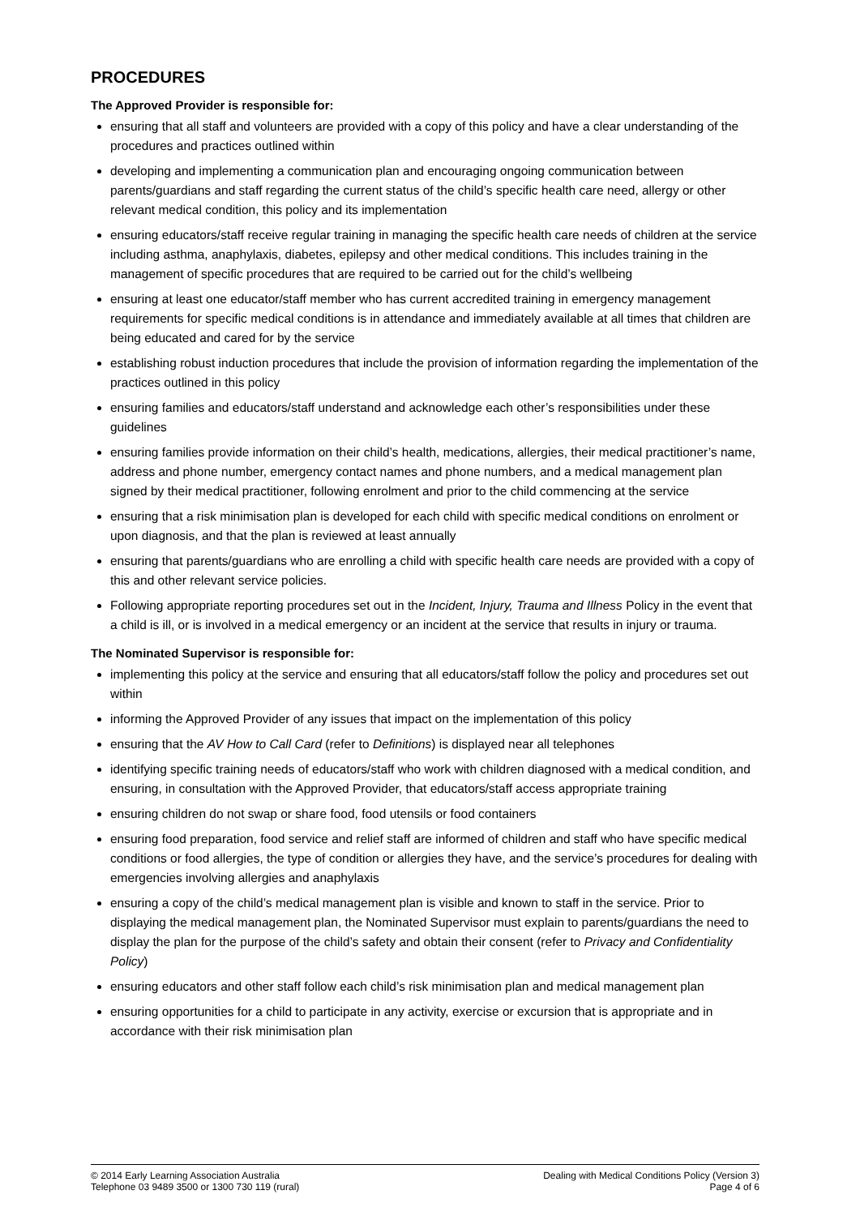PROCEDURES
The Approved Provider is responsible for:
ensuring that all staff and volunteers are provided with a copy of this policy and have a clear understanding of the procedures and practices outlined within
developing and implementing a communication plan and encouraging ongoing communication between parents/guardians and staff regarding the current status of the child’s specific health care need, allergy or other relevant medical condition, this policy and its implementation
ensuring educators/staff receive regular training in managing the specific health care needs of children at the service including asthma, anaphylaxis, diabetes, epilepsy and other medical conditions. This includes training in the management of specific procedures that are required to be carried out for the child’s wellbeing
ensuring at least one educator/staff member who has current accredited training in emergency management requirements for specific medical conditions is in attendance and immediately available at all times that children are being educated and cared for by the service
establishing robust induction procedures that include the provision of information regarding the implementation of the practices outlined in this policy
ensuring families and educators/staff understand and acknowledge each other’s responsibilities under these guidelines
ensuring families provide information on their child’s health, medications, allergies, their medical practitioner’s name, address and phone number, emergency contact names and phone numbers, and a medical management plan signed by their medical practitioner, following enrolment and prior to the child commencing at the service
ensuring that a risk minimisation plan is developed for each child with specific medical conditions on enrolment or upon diagnosis, and that the plan is reviewed at least annually
ensuring that parents/guardians who are enrolling a child with specific health care needs are provided with a copy of this and other relevant service policies.
Following appropriate reporting procedures set out in the Incident, Injury, Trauma and Illness Policy in the event that a child is ill, or is involved in a medical emergency or an incident at the service that results in injury or trauma.
The Nominated Supervisor is responsible for:
implementing this policy at the service and ensuring that all educators/staff follow the policy and procedures set out within
informing the Approved Provider of any issues that impact on the implementation of this policy
ensuring that the AV How to Call Card (refer to Definitions) is displayed near all telephones
identifying specific training needs of educators/staff who work with children diagnosed with a medical condition, and ensuring, in consultation with the Approved Provider, that educators/staff access appropriate training
ensuring children do not swap or share food, food utensils or food containers
ensuring food preparation, food service and relief staff are informed of children and staff who have specific medical conditions or food allergies, the type of condition or allergies they have, and the service’s procedures for dealing with emergencies involving allergies and anaphylaxis
ensuring a copy of the child’s medical management plan is visible and known to staff in the service. Prior to displaying the medical management plan, the Nominated Supervisor must explain to parents/guardians the need to display the plan for the purpose of the child’s safety and obtain their consent (refer to Privacy and Confidentiality Policy)
ensuring educators and other staff follow each child’s risk minimisation plan and medical management plan
ensuring opportunities for a child to participate in any activity, exercise or excursion that is appropriate and in accordance with their risk minimisation plan
© 2014 Early Learning Association Australia
Telephone 03 9489 3500 or 1300 730 119 (rural)
Dealing with Medical Conditions Policy (Version 3)
Page 4 of 6